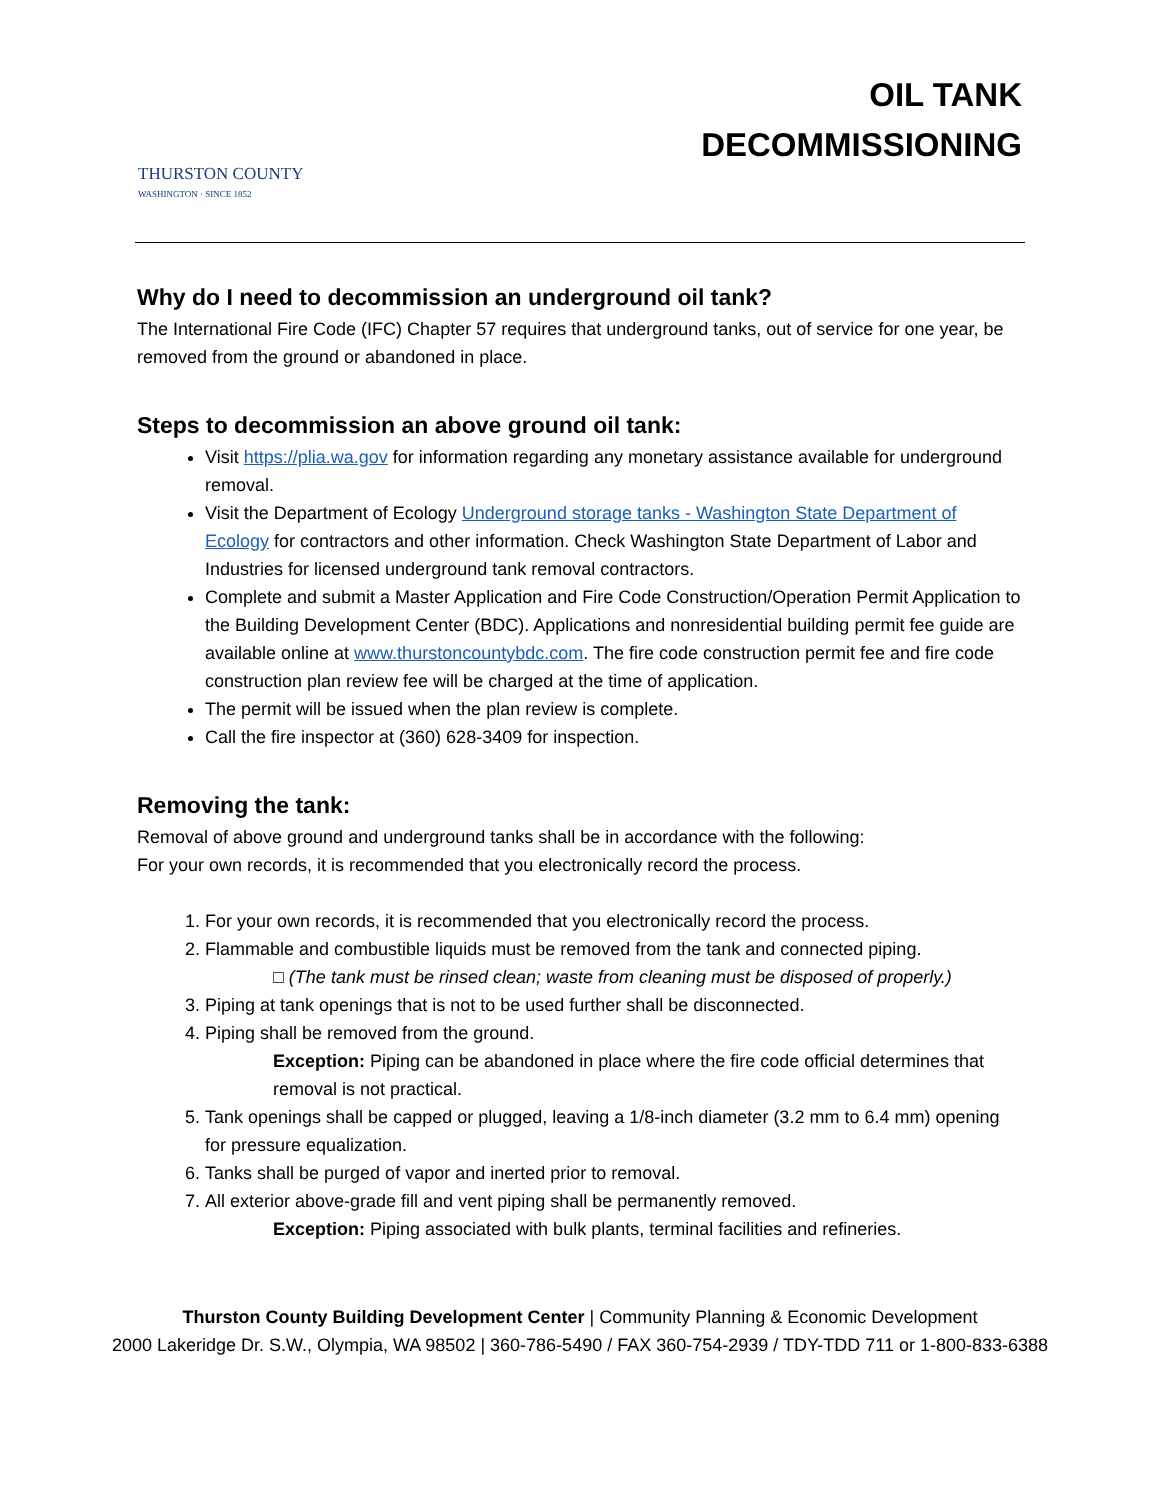THURSTON COUNTY
WASHINGTON · SINCE 1852
OIL TANK
DECOMMISSIONING
Why do I need to decommission an underground oil tank?
The International Fire Code (IFC) Chapter 57 requires that underground tanks, out of service for one year, be removed from the ground or abandoned in place.
Steps to decommission an above ground oil tank:
Visit https://plia.wa.gov for information regarding any monetary assistance available for underground removal.
Visit the Department of Ecology Underground storage tanks - Washington State Department of Ecology for contractors and other information. Check Washington State Department of Labor and Industries for licensed underground tank removal contractors.
Complete and submit a Master Application and Fire Code Construction/Operation Permit Application to the Building Development Center (BDC). Applications and nonresidential building permit fee guide are available online at www.thurstoncountybdc.com. The fire code construction permit fee and fire code construction plan review fee will be charged at the time of application.
The permit will be issued when the plan review is complete.
Call the fire inspector at (360) 628-3409 for inspection.
Removing the tank:
Removal of above ground and underground tanks shall be in accordance with the following:
For your own records, it is recommended that you electronically record the process.
1. For your own records, it is recommended that you electronically record the process.
2. Flammable and combustible liquids must be removed from the tank and connected piping.
□ (The tank must be rinsed clean; waste from cleaning must be disposed of properly.)
3. Piping at tank openings that is not to be used further shall be disconnected.
4. Piping shall be removed from the ground.
Exception: Piping can be abandoned in place where the fire code official determines that removal is not practical.
5. Tank openings shall be capped or plugged, leaving a 1/8-inch diameter (3.2 mm to 6.4 mm) opening for pressure equalization.
6. Tanks shall be purged of vapor and inerted prior to removal.
7. All exterior above-grade fill and vent piping shall be permanently removed.
Exception: Piping associated with bulk plants, terminal facilities and refineries.
Thurston County Building Development Center | Community Planning & Economic Development
2000 Lakeridge Dr. S.W., Olympia, WA 98502 | 360-786-5490 / FAX 360-754-2939 / TDY-TDD 711 or 1-800-833-6388